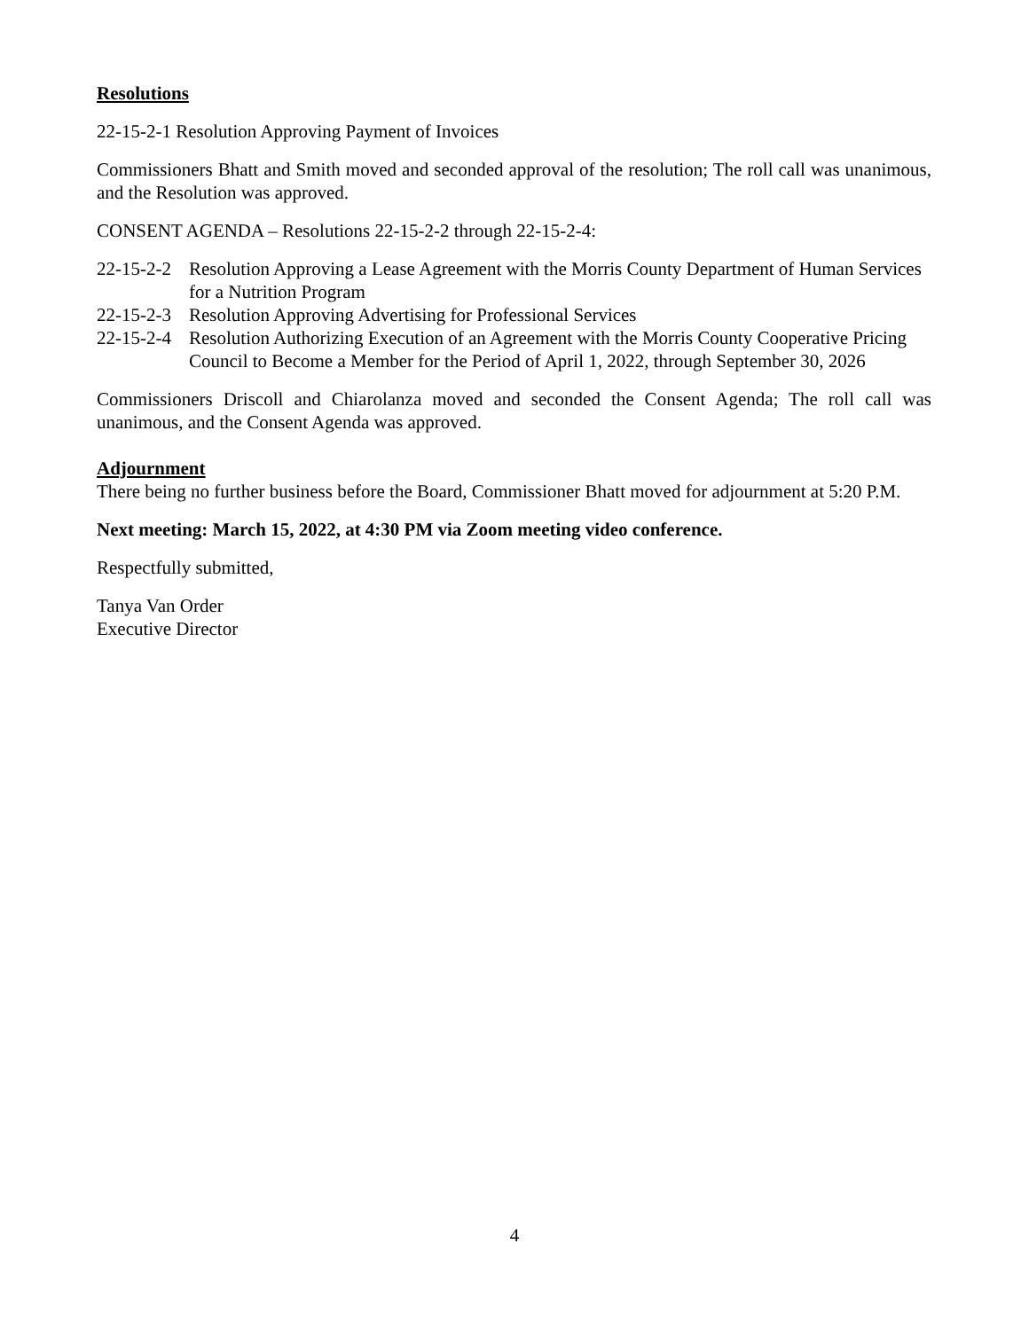Resolutions
22-15-2-1 Resolution Approving Payment of Invoices
Commissioners Bhatt and Smith moved and seconded approval of the resolution; The roll call was unanimous, and the Resolution was approved.
CONSENT AGENDA – Resolutions 22-15-2-2 through 22-15-2-4:
22-15-2-2 Resolution Approving a Lease Agreement with the Morris County Department of Human Services for a Nutrition Program
22-15-2-3 Resolution Approving Advertising for Professional Services
22-15-2-4 Resolution Authorizing Execution of an Agreement with the Morris County Cooperative Pricing Council to Become a Member for the Period of April 1, 2022, through September 30, 2026
Commissioners Driscoll and Chiarolanza moved and seconded the Consent Agenda; The roll call was unanimous, and the Consent Agenda was approved.
Adjournment
There being no further business before the Board, Commissioner Bhatt moved for adjournment at 5:20 P.M.
Next meeting: March 15, 2022, at 4:30 PM via Zoom meeting video conference.
Respectfully submitted,
Tanya Van Order
Executive Director
4